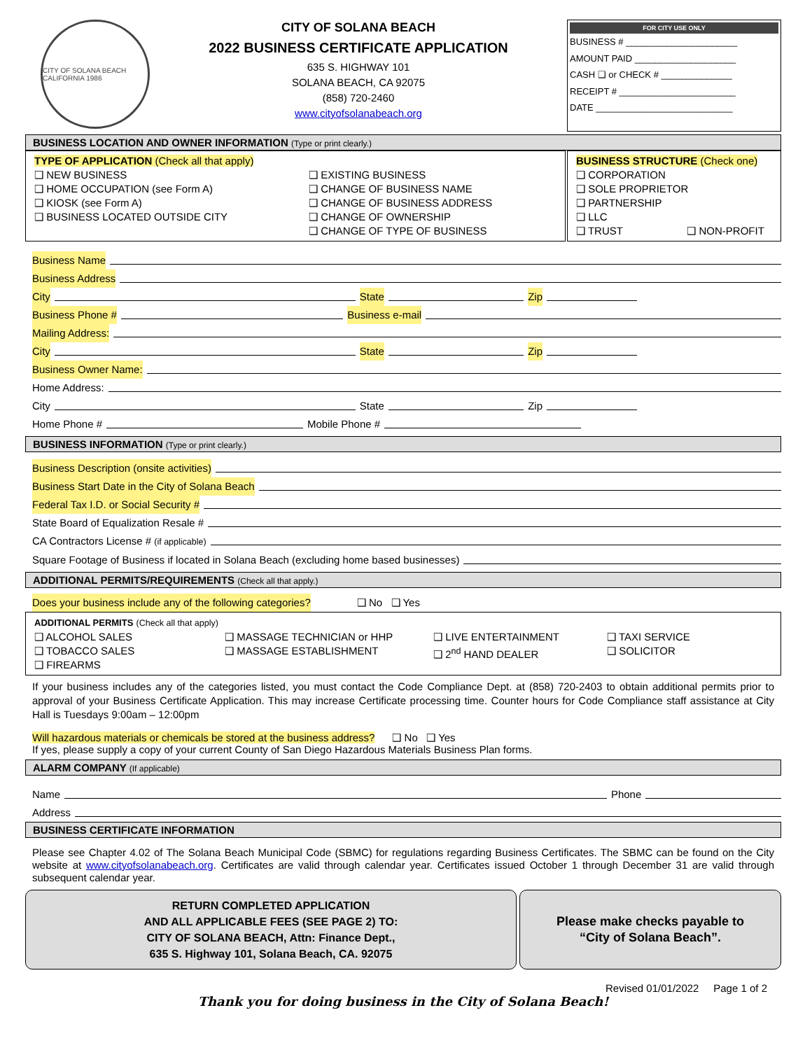CITY OF SOLANA BEACH CALIFORNIA 1986
CITY OF SOLANA BEACH
2022 BUSINESS CERTIFICATE APPLICATION
635 S. HIGHWAY 101
SOLANA BEACH, CA 92075
(858) 720-2460
www.cityofsolanabeach.org
FOR CITY USE ONLY
BUSINESS # ______________________
AMOUNT PAID ____________________
CASH ❑ or CHECK # ______________
RECEIPT # _______________________
DATE ___________________________
BUSINESS LOCATION AND OWNER INFORMATION (Type or print clearly.)
TYPE OF APPLICATION (Check all that apply)
❑ NEW BUSINESS
❑ HOME OCCUPATION (see Form A)
❑ KIOSK (see Form A)
❑ BUSINESS LOCATED OUTSIDE CITY
❑ EXISTING BUSINESS
❑ CHANGE OF BUSINESS NAME
❑ CHANGE OF BUSINESS ADDRESS
❑ CHANGE OF OWNERSHIP
❑ CHANGE OF TYPE OF BUSINESS
BUSINESS STRUCTURE (Check one)
❑ CORPORATION
❑ SOLE PROPRIETOR
❑ PARTNERSHIP
❑ LLC
❑ TRUST ❑ NON-PROFIT
Business Name
Business Address
City State Zip
Business Phone # Business e-mail
Mailing Address:
City State Zip
Business Owner Name:
Home Address:
City State Zip
Home Phone # Mobile Phone #
BUSINESS INFORMATION (Type or print clearly.)
Business Description (onsite activities)
Business Start Date in the City of Solana Beach
Federal Tax I.D. or Social Security #
State Board of Equalization Resale #
CA Contractors License # (if applicable)
Square Footage of Business if located in Solana Beach (excluding home based businesses)
ADDITIONAL PERMITS/REQUIREMENTS (Check all that apply.)
Does your business include any of the following categories? ❑ No ❑ Yes
ADDITIONAL PERMITS (Check all that apply)
❑ ALCOHOL SALES
❑ TOBACCO SALES
❑ FIREARMS
❑ MASSAGE TECHNICIAN or HHP
❑ MASSAGE ESTABLISHMENT
❑ LIVE ENTERTAINMENT
❑ 2<sup>nd</sup> HAND DEALER
❑ TAXI SERVICE
❑ SOLICITOR
If your business includes any of the categories listed, you must contact the Code Compliance Dept. at (858) 720-2403 to obtain additional permits prior to approval of your Business Certificate Application. This may increase Certificate processing time. Counter hours for Code Compliance staff assistance at City Hall is Tuesdays 9:00am – 12:00pm
Will hazardous materials or chemicals be stored at the business address? ❑ No ❑ Yes
If yes, please supply a copy of your current County of San Diego Hazardous Materials Business Plan forms.
ALARM COMPANY (If applicable)
Name Phone
Address
BUSINESS CERTIFICATE INFORMATION
Please see Chapter 4.02 of The Solana Beach Municipal Code (SBMC) for regulations regarding Business Certificates. The SBMC can be found on the City website at www.cityofsolanabeach.org. Certificates are valid through calendar year. Certificates issued October 1 through December 31 are valid through subsequent calendar year.
RETURN COMPLETED APPLICATION
AND ALL APPLICABLE FEES (SEE PAGE 2) TO:
CITY OF SOLANA BEACH, Attn: Finance Dept.,
635 S. Highway 101, Solana Beach, CA. 92075
Please make checks payable to
“City of Solana Beach”.
Revised 01/01/2022 Page 1 of 2
Thank you for doing business in the City of Solana Beach!